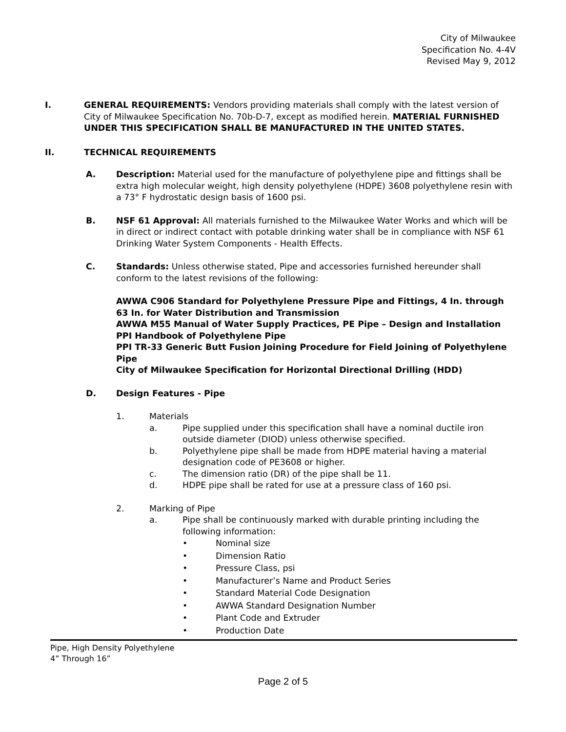City of Milwaukee
Specification No. 4-4V
Revised May 9, 2012
I. GENERAL REQUIREMENTS: Vendors providing materials shall comply with the latest version of City of Milwaukee Specification No. 70b-D-7, except as modified herein. MATERIAL FURNISHED UNDER THIS SPECIFICATION SHALL BE MANUFACTURED IN THE UNITED STATES.
II. TECHNICAL REQUIREMENTS
A. Description: Material used for the manufacture of polyethylene pipe and fittings shall be extra high molecular weight, high density polyethylene (HDPE) 3608 polyethylene resin with a 73° F hydrostatic design basis of 1600 psi.
B. NSF 61 Approval: All materials furnished to the Milwaukee Water Works and which will be in direct or indirect contact with potable drinking water shall be in compliance with NSF 61 Drinking Water System Components - Health Effects.
C. Standards: Unless otherwise stated, Pipe and accessories furnished hereunder shall conform to the latest revisions of the following:
AWWA C906 Standard for Polyethylene Pressure Pipe and Fittings, 4 In. through 63 In. for Water Distribution and Transmission
AWWA M55 Manual of Water Supply Practices, PE Pipe – Design and Installation
PPI Handbook of Polyethylene Pipe
PPI TR-33 Generic Butt Fusion Joining Procedure for Field Joining of Polyethylene Pipe
City of Milwaukee Specification for Horizontal Directional Drilling (HDD)
D. Design Features - Pipe
1. Materials
a. Pipe supplied under this specification shall have a nominal ductile iron outside diameter (DIOD) unless otherwise specified.
b. Polyethylene pipe shall be made from HDPE material having a material designation code of PE3608 or higher.
c. The dimension ratio (DR) of the pipe shall be 11.
d. HDPE pipe shall be rated for use at a pressure class of 160 psi.
2. Marking of Pipe
a. Pipe shall be continuously marked with durable printing including the following information:
• Nominal size
• Dimension Ratio
• Pressure Class, psi
• Manufacturer’s Name and Product Series
• Standard Material Code Designation
• AWWA Standard Designation Number
• Plant Code and Extruder
• Production Date
Pipe, High Density Polyethylene
4” Through 16”
Page 2 of 5